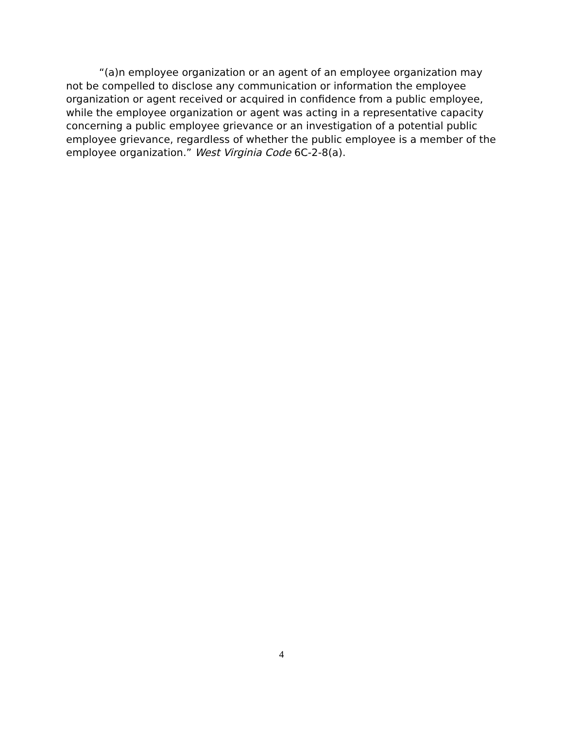“(a)n employee organization or an agent of an employee organization may not be compelled to disclose any communication or information the employee organization or agent received or acquired in confidence from a public employee, while the employee organization or agent was acting in a representative capacity concerning a public employee grievance or an investigation of a potential public employee grievance, regardless of whether the public employee is a member of the employee organization.” West Virginia Code 6C-2-8(a).
4